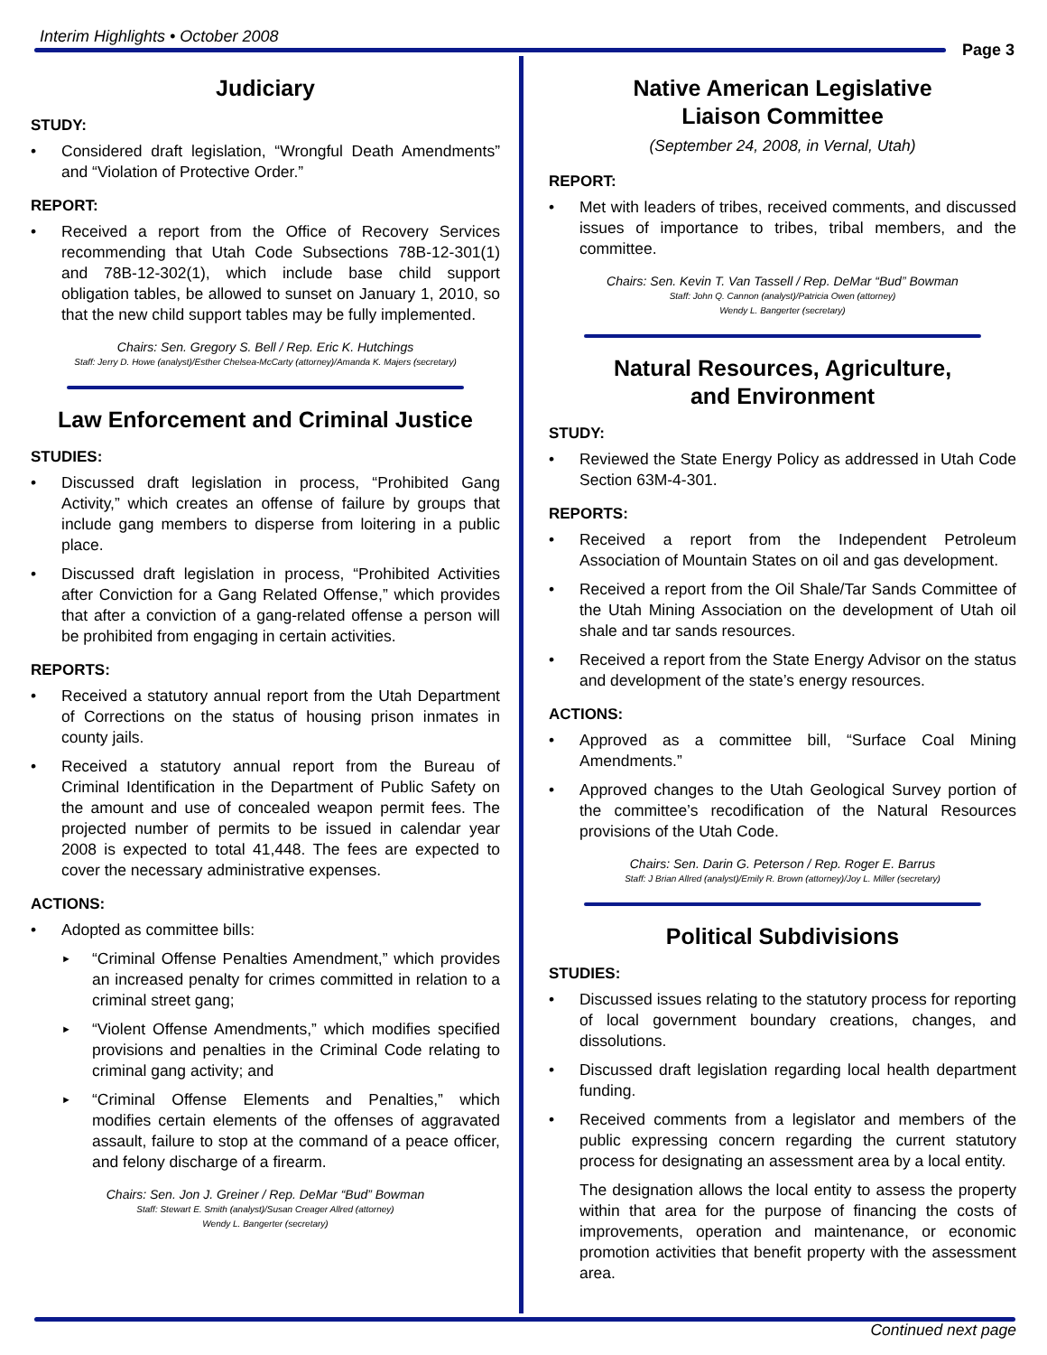Interim Highlights • October 2008
Page 3
Judiciary
STUDY:
• Considered draft legislation, “Wrongful Death Amendments” and “Violation of Protective Order.”
REPORT:
• Received a report from the Office of Recovery Services recommending that Utah Code Subsections 78B-12-301(1) and 78B-12-302(1), which include base child support obligation tables, be allowed to sunset on January 1, 2010, so that the new child support tables may be fully implemented.
Chairs: Sen. Gregory S. Bell / Rep. Eric K. Hutchings
Staff: Jerry D. Howe (analyst)/Esther Chelsea-McCarty (attorney)/Amanda K. Majers (secretary)
Law Enforcement and Criminal Justice
STUDIES:
• Discussed draft legislation in process, “Prohibited Gang Activity,” which creates an offense of failure by groups that include gang members to disperse from loitering in a public place.
• Discussed draft legislation in process, “Prohibited Activities after Conviction for a Gang Related Offense,” which provides that after a conviction of a gang-related offense a person will be prohibited from engaging in certain activities.
REPORTS:
• Received a statutory annual report from the Utah Department of Corrections on the status of housing prison inmates in county jails.
• Received a statutory annual report from the Bureau of Criminal Identification in the Department of Public Safety on the amount and use of concealed weapon permit fees. The projected number of permits to be issued in calendar year 2008 is expected to total 41,448. The fees are expected to cover the necessary administrative expenses.
ACTIONS:
• Adopted as committee bills:
► “Criminal Offense Penalties Amendment,” which provides an increased penalty for crimes committed in relation to a criminal street gang;
► “Violent Offense Amendments,” which modifies specified provisions and penalties in the Criminal Code relating to criminal gang activity; and
► “Criminal Offense Elements and Penalties,” which modifies certain elements of the offenses of aggravated assault, failure to stop at the command of a peace officer, and felony discharge of a firearm.
Chairs: Sen. Jon J. Greiner / Rep. DeMar “Bud” Bowman
Staff: Stewart E. Smith (analyst)/Susan Creager Allred (attorney)
Wendy L. Bangerter (secretary)
Native American Legislative
Liaison Committee
(September 24, 2008, in Vernal, Utah)
REPORT:
• Met with leaders of tribes, received comments, and discussed issues of importance to tribes, tribal members, and the committee.
Chairs: Sen. Kevin T. Van Tassell / Rep. DeMar “Bud” Bowman
Staff: John Q. Cannon (analyst)/Patricia Owen (attorney)
Wendy L. Bangerter (secretary)
Natural Resources, Agriculture,
and Environment
STUDY:
• Reviewed the State Energy Policy as addressed in Utah Code Section 63M-4-301.
REPORTS:
• Received a report from the Independent Petroleum Association of Mountain States on oil and gas development.
• Received a report from the Oil Shale/Tar Sands Committee of the Utah Mining Association on the development of Utah oil shale and tar sands resources.
• Received a report from the State Energy Advisor on the status and development of the state’s energy resources.
ACTIONS:
• Approved as a committee bill, “Surface Coal Mining Amendments.”
• Approved changes to the Utah Geological Survey portion of the committee’s recodification of the Natural Resources provisions of the Utah Code.
Chairs: Sen. Darin G. Peterson / Rep. Roger E. Barrus
Staff: J Brian Allred (analyst)/Emily R. Brown (attorney)/Joy L. Miller (secretary)
Political Subdivisions
STUDIES:
• Discussed issues relating to the statutory process for reporting of local government boundary creations, changes, and dissolutions.
• Discussed draft legislation regarding local health department funding.
• Received comments from a legislator and members of the public expressing concern regarding the current statutory process for designating an assessment area by a local entity.
The designation allows the local entity to assess the property within that area for the purpose of financing the costs of improvements, operation and maintenance, or economic promotion activities that benefit property with the assessment area.
Continued next page